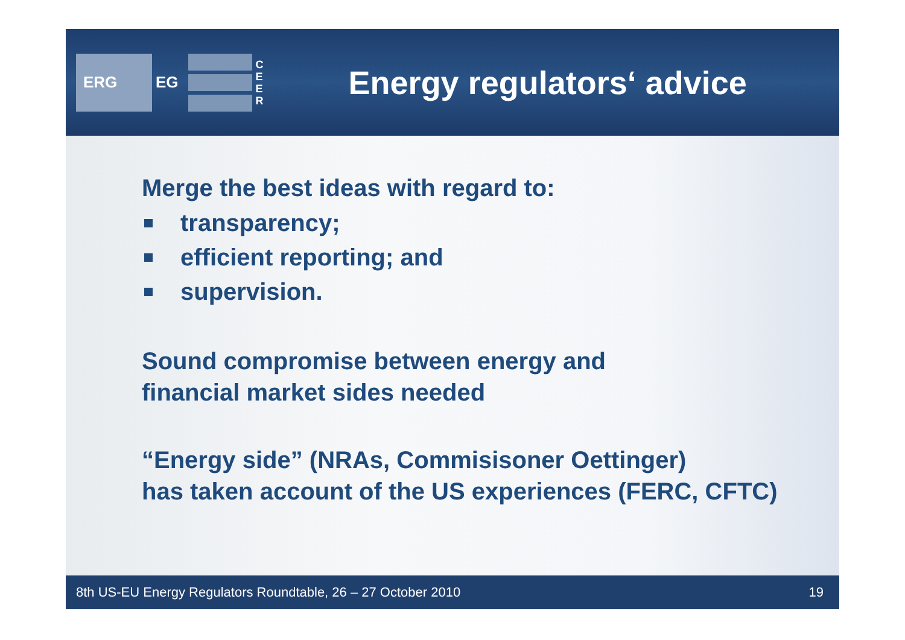ERG
EG
C E E R
Energy regulators‘ advice
Merge the best ideas with regard to:
transparency;
efficient reporting; and
supervision.
Sound compromise between energy and
financial market sides needed
“Energy side” (NRAs, Commisisoner Oettinger)
has taken account of the US experiences (FERC, CFTC)
8th US-EU Energy Regulators Roundtable, 26 – 27 October 2010 19